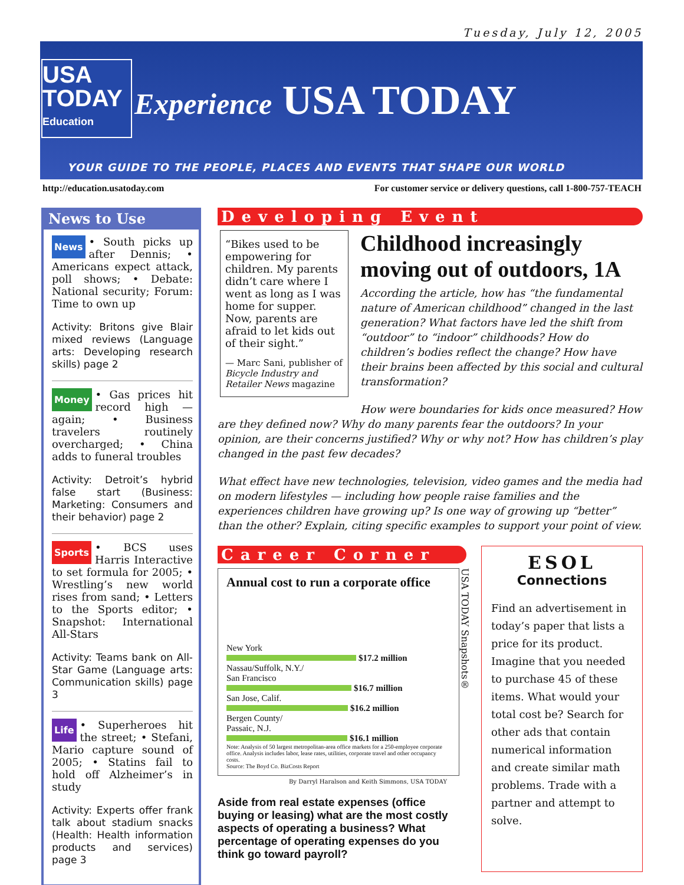Tuesday, July 12, 2005
USA
TODAY
Education
Experience USA TODAY
YOUR GUIDE TO THE PEOPLE, PLACES AND EVENTS THAT SHAPE OUR WORLD
http://education.usatoday.com For customer service or delivery questions, call 1-800-757-TEACH
News to Use
News • South picks up after Dennis; • Americans expect attack, poll shows; • Debate: National security; Forum: Time to own up
Activity: Britons give Blair mixed reviews (Language arts: Developing research skills) page 2
Money • Gas prices hit record high — again; • Business travelers routinely overcharged; • China adds to funeral troubles
Activity: Detroit’s hybrid false start (Business: Marketing: Consumers and their behavior) page 2
Sports • BCS uses Harris Interactive to set formula for 2005; • Wrestling’s new world rises from sand; • Letters to the Sports editor; • Snapshot: International All-Stars
Activity: Teams bank on All-Star Game (Language arts: Communication skills) page 3
Life • Superheroes hit the street; • Stefani, Mario capture sound of 2005; • Statins fail to hold off Alzheimer’s in study
Activity: Experts offer frank talk about stadium snacks (Health: Health information products and services) page 3
Developing Event
“Bikes used to be empowering for children. My parents didn’t care where I went as long as I was home for supper. Now, parents are afraid to let kids out of their sight.”
— Marc Sani, publisher of Bicycle Industry and Retailer News magazine
Childhood increasingly moving out of outdoors, 1A
According the article, how has “the fundamental nature of American childhood” changed in the last generation? What factors have led the shift from “outdoor” to “indoor” childhoods? How do children’s bodies reflect the change? How have their brains been affected by this social and cultural transformation?
How were boundaries for kids once measured? How are they defined now? Why do many parents fear the outdoors? In your opinion, are their concerns justified? Why or why not? How has children’s play changed in the past few decades?
What effect have new technologies, television, video games and the media had on modern lifestyles — including how people raise families and the experiences children have growing up? Is one way of growing up “better” than the other? Explain, citing specific examples to support your point of view.
Career Corner
Annual cost to run a corporate office
New York
$17.2 million
Nassau/Suffolk, N.Y./
San Francisco
$16.7 million
San Jose, Calif.
$16.2 million
Bergen County/
Passaic, N.J.
$16.1 million
Note: Analysis of 50 largest metropolitan-area office markets for a 250-employee corporate office. Analysis includes labor, lease rates, utilities, corporate travel and other occupancy costs.
Source: The Boyd Co. BizCosts Report
USA TODAY Snapshots®
By Darryl Haralson and Keith Simmons, USA TODAY
Aside from real estate expenses (office buying or leasing) what are the most costly aspects of operating a business? What percentage of operating expenses do you think go toward payroll?
ESOL
Connections
Find an advertisement in today’s paper that lists a price for its product. Imagine that you needed to purchase 45 of these items. What would your total cost be? Search for other ads that contain numerical information and create similar math problems. Trade with a partner and attempt to solve.